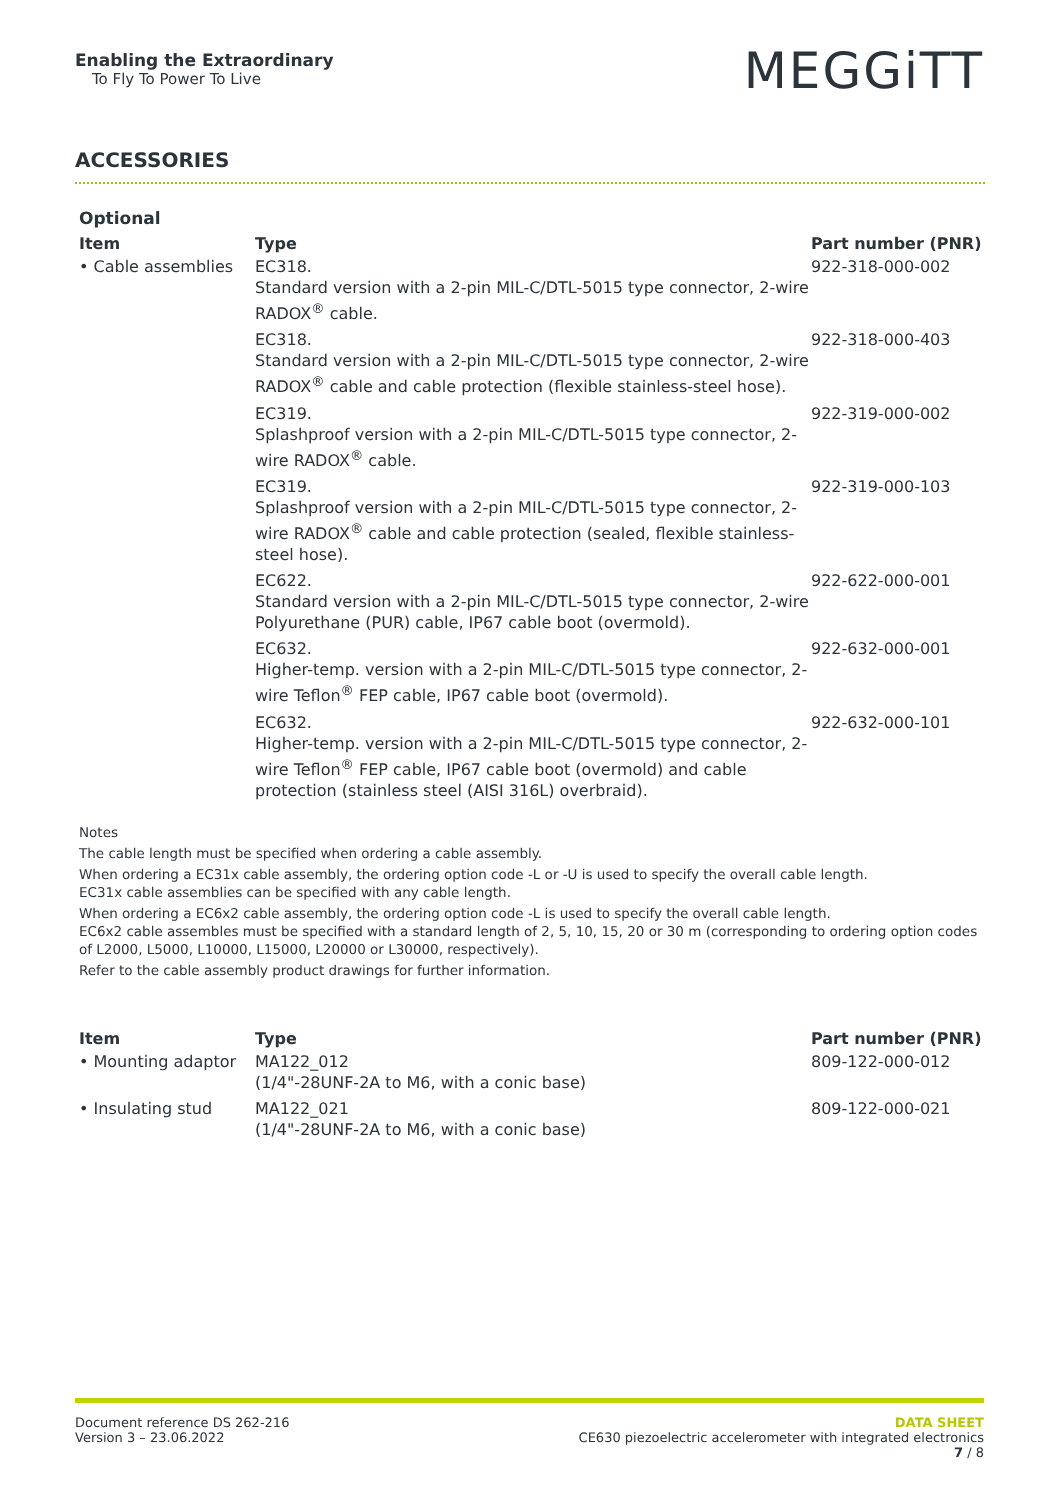Enabling the Extraordinary
To Fly To Power To Live
MEGGiTT
ACCESSORIES
Optional
| Item | Type | Part number (PNR) |
| --- | --- | --- |
| • Cable assemblies | EC318. Standard version with a 2-pin MIL-C/DTL-5015 type connector, 2-wire RADOX<sup>®</sup> cable. | 922-318-000-002 |
| | EC318. Standard version with a 2-pin MIL-C/DTL-5015 type connector, 2-wire RADOX<sup>®</sup> cable and cable protection (flexible stainless-steel hose). | 922-318-000-403 |
| | EC319. Splashproof version with a 2-pin MIL-C/DTL-5015 type connector, 2-wire RADOX<sup>®</sup> cable. | 922-319-000-002 |
| | EC319. Splashproof version with a 2-pin MIL-C/DTL-5015 type connector, 2-wire RADOX<sup>®</sup> cable and cable protection (sealed, flexible stainless-steel hose). | 922-319-000-103 |
| | EC622. Standard version with a 2-pin MIL-C/DTL-5015 type connector, 2-wire Polyurethane (PUR) cable, IP67 cable boot (overmold). | 922-622-000-001 |
| | EC632. Higher-temp. version with a 2-pin MIL-C/DTL-5015 type connector, 2-wire Teflon<sup>®</sup> FEP cable, IP67 cable boot (overmold). | 922-632-000-001 |
| | EC632. Higher-temp. version with a 2-pin MIL-C/DTL-5015 type connector, 2-wire Teflon<sup>®</sup> FEP cable, IP67 cable boot (overmold) and cable protection (stainless steel (AISI 316L) overbraid). | 922-632-000-101 |
Notes
The cable length must be specified when ordering a cable assembly.
When ordering a EC31x cable assembly, the ordering option code -L or -U is used to specify the overall cable length.
EC31x cable assemblies can be specified with any cable length.
When ordering a EC6x2 cable assembly, the ordering option code -L is used to specify the overall cable length.
EC6x2 cable assembles must be specified with a standard length of 2, 5, 10, 15, 20 or 30 m (corresponding to ordering option codes of L2000, L5000, L10000, L15000, L20000 or L30000, respectively).
Refer to the cable assembly product drawings for further information.
| Item | Type | Part number (PNR) |
| --- | --- | --- |
| • Mounting adaptor | MA122_012 (1/4"-28UNF-2A to M6, with a conic base) | 809-122-000-012 |
| • Insulating stud | MA122_021 (1/4"-28UNF-2A to M6, with a conic base) | 809-122-000-021 |
Document reference DS 262-216
Version 3 – 23.06.2022
DATA SHEET
CE630 piezoelectric accelerometer with integrated electronics
7 / 8